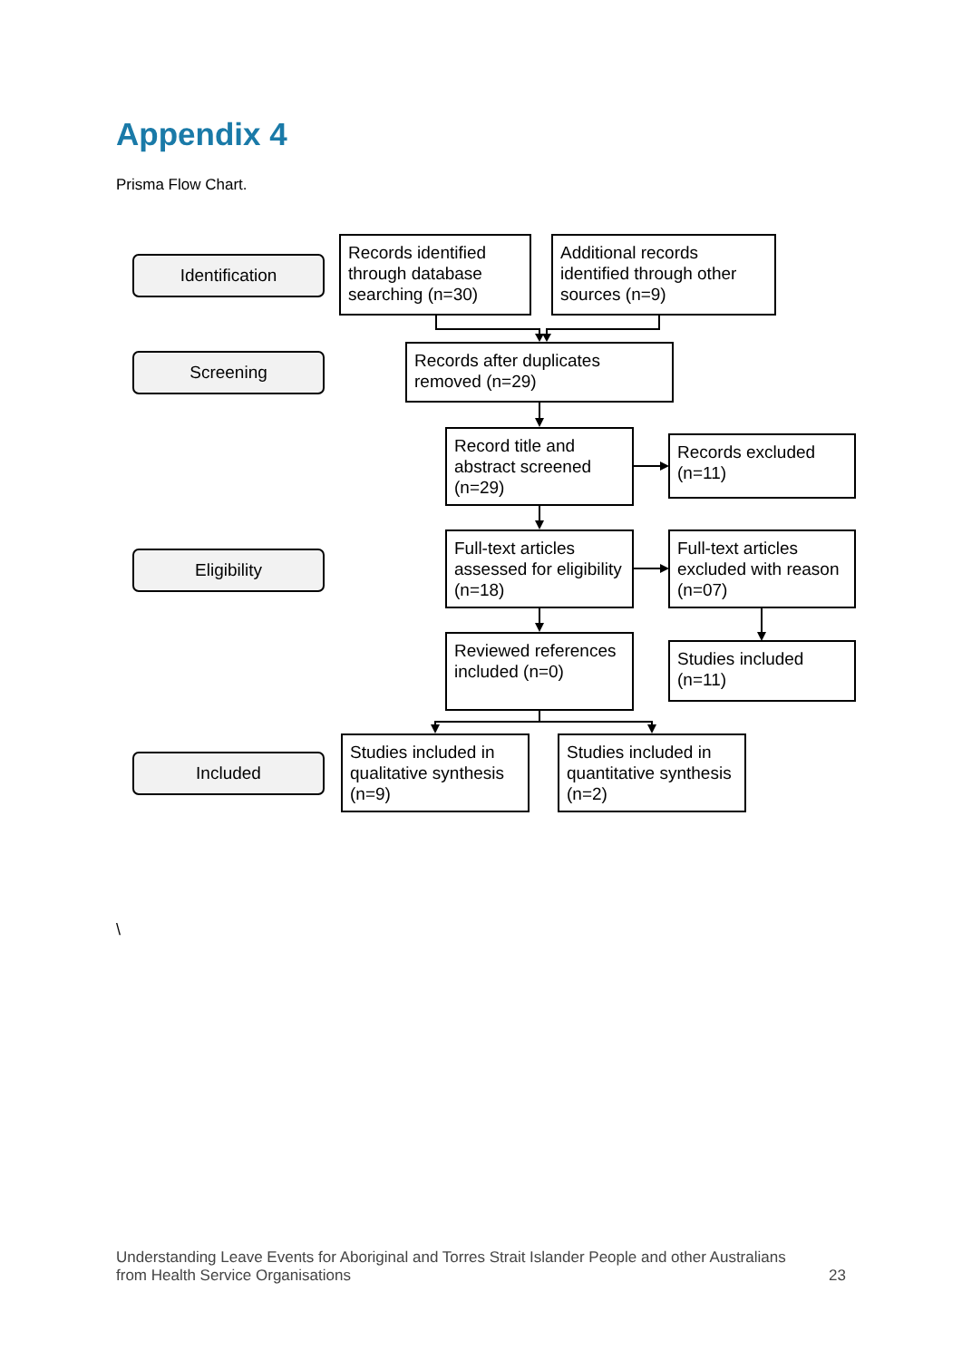Appendix 4
Prisma Flow Chart.
Identification
Records identified through database searching (n=30)
Additional records identified through other sources (n=9)
Screening
Records after duplicates removed (n=29)
Record title and abstract screened (n=29)
Records excluded (n=11)
Eligibility
Full-text articles assessed for eligibility (n=18)
Full-text articles excluded with reason (n=07)
Reviewed references included (n=0)
Studies included (n=11)
Included
Studies included in qualitative synthesis (n=9)
Studies included in quantitative synthesis (n=2)
\
Understanding Leave Events for Aboriginal and Torres Strait Islander People and other Australians
from Health Service Organisations 23